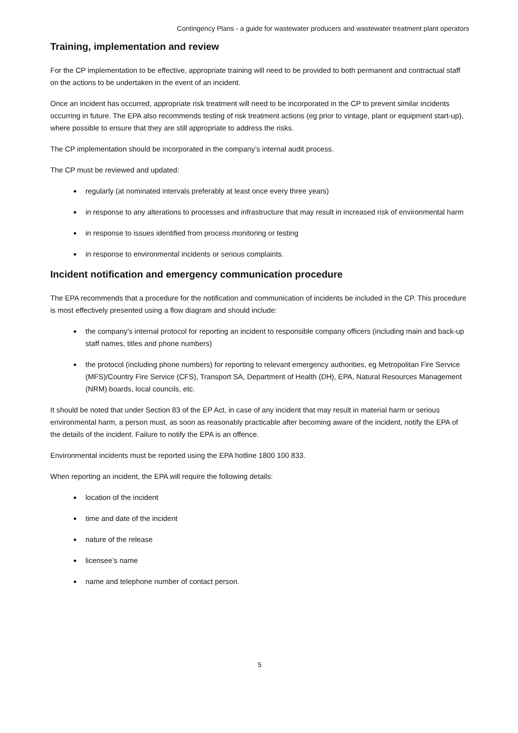Contingency Plans - a guide for wastewater producers and wastewater treatment plant operators
Training, implementation and review
For the CP implementation to be effective, appropriate training will need to be provided to both permanent and contractual staff on the actions to be undertaken in the event of an incident.
Once an incident has occurred, appropriate risk treatment will need to be incorporated in the CP to prevent similar incidents occurring in future. The EPA also recommends testing of risk treatment actions (eg prior to vintage, plant or equipment start-up), where possible to ensure that they are still appropriate to address the risks.
The CP implementation should be incorporated in the company’s internal audit process.
The CP must be reviewed and updated:
regularly (at nominated intervals preferably at least once every three years)
in response to any alterations to processes and infrastructure that may result in increased risk of environmental harm
in response to issues identified from process monitoring or testing
in response to environmental incidents or serious complaints.
Incident notification and emergency communication procedure
The EPA recommends that a procedure for the notification and communication of incidents be included in the CP. This procedure is most effectively presented using a flow diagram and should include:
the company’s internal protocol for reporting an incident to responsible company officers (including main and back-up staff names, titles and phone numbers)
the protocol (including phone numbers) for reporting to relevant emergency authorities, eg Metropolitan Fire Service (MFS)/Country Fire Service (CFS), Transport SA, Department of Health (DH), EPA, Natural Resources Management (NRM) boards, local councils, etc.
It should be noted that under Section 83 of the EP Act, in case of any incident that may result in material harm or serious environmental harm, a person must, as soon as reasonably practicable after becoming aware of the incident, notify the EPA of the details of the incident. Failure to notify the EPA is an offence.
Environmental incidents must be reported using the EPA hotline 1800 100 833.
When reporting an incident, the EPA will require the following details:
location of the incident
time and date of the incident
nature of the release
licensee’s name
name and telephone number of contact person.
5